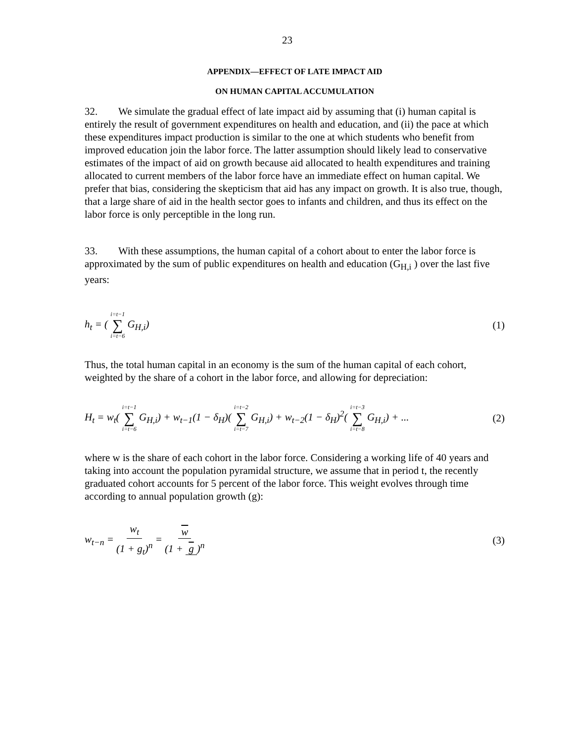23
APPENDIX—EFFECT OF LATE IMPACT AID
ON HUMAN CAPITAL ACCUMULATION
32. We simulate the gradual effect of late impact aid by assuming that (i) human capital is entirely the result of government expenditures on health and education, and (ii) the pace at which these expenditures impact production is similar to the one at which students who benefit from improved education join the labor force. The latter assumption should likely lead to conservative estimates of the impact of aid on growth because aid allocated to health expenditures and training allocated to current members of the labor force have an immediate effect on human capital. We prefer that bias, considering the skepticism that aid has any impact on growth. It is also true, though, that a large share of aid in the health sector goes to infants and children, and thus its effect on the labor force is only perceptible in the long run.
33. With these assumptions, the human capital of a cohort about to enter the labor force is approximated by the sum of public expenditures on health and education (G<sub>H,i</sub> ) over the last five years:
h<sub>t</sub> = ( i=t−1 ∑ i=t−6 G<sub>H,i</sub>) (1)
Thus, the total human capital in an economy is the sum of the human capital of each cohort, weighted by the share of a cohort in the labor force, and allowing for depreciation:
H<sub>t</sub> = w<sub>t</sub>( i=t−1 ∑ i=t−6 G<sub>H,i</sub>) + w<sub>t−1</sub>(1 − δ<sub>H</sub>)( i=t−2 ∑ i=t−7 G<sub>H,i</sub>) + w<sub>t−2</sub>(1 − δ<sub>H</sub>)<sup>2</sup>( i=t−3 ∑ i=t−8 G<sub>H,i</sub>) + ...
(2)
where w is the share of each cohort in the labor force. Considering a working life of 40 years and taking into account the population pyramidal structure, we assume that in period t, the recently graduated cohort accounts for 5 percent of the labor force. This weight evolves through time according to annual population growth (g):
w<sub>t−n</sub> = w<sub>t</sub> (1 + g<sub>t</sub>)<sup>n</sup> = w (1 + g)<sup>n</sup>
(3)